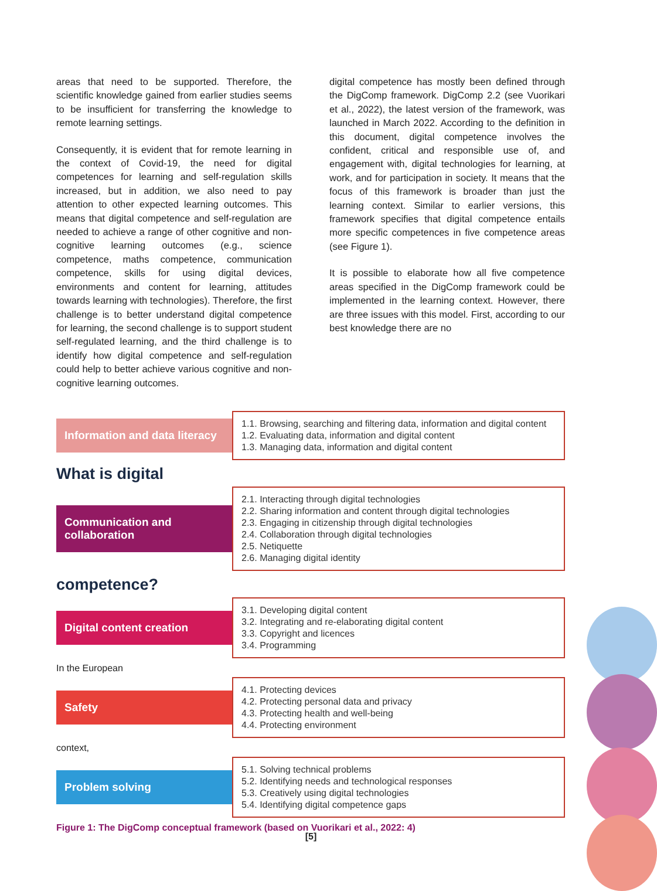areas that need to be supported. Therefore, the scientific knowledge gained from earlier studies seems to be insufficient for transferring the knowledge to remote learning settings.
Consequently, it is evident that for remote learning in the context of Covid-19, the need for digital competences for learning and self-regulation skills increased, but in addition, we also need to pay attention to other expected learning outcomes. This means that digital competence and self-regulation are needed to achieve a range of other cognitive and non-cognitive learning outcomes (e.g., science competence, maths competence, communication competence, skills for using digital devices, environments and content for learning, attitudes towards learning with technologies). Therefore, the first challenge is to better understand digital competence for learning, the second challenge is to support student self-regulated learning, and the third challenge is to identify how digital competence and self-regulation could help to better achieve various cognitive and non-cognitive learning outcomes.
digital competence has mostly been defined through the DigComp framework. DigComp 2.2 (see Vuorikari et al., 2022), the latest version of the framework, was launched in March 2022. According to the definition in this document, digital competence involves the confident, critical and responsible use of, and engagement with, digital technologies for learning, at work, and for participation in society. It means that the focus of this framework is broader than just the learning context. Similar to earlier versions, this framework specifies that digital competence entails more specific competences in five competence areas (see Figure 1).
It is possible to elaborate how all five competence areas specified in the DigComp framework could be implemented in the learning context. However, there are three issues with this model. First, according to our best knowledge there are no
Information and data literacy
1.1. Browsing, searching and filtering data, information and digital content
1.2. Evaluating data, information and digital content
1.3. Managing data, information and digital content
What is digital
Communication and collaboration
2.1. Interacting through digital technologies
2.2. Sharing information and content through digital technologies
2.3. Engaging in citizenship through digital technologies
2.4. Collaboration through digital technologies
2.5. Netiquette
2.6. Managing digital identity
competence?
Digital content creation
3.1. Developing digital content
3.2. Integrating and re-elaborating digital content
3.3. Copyright and licences
3.4. Programming
In the European
Safety
4.1. Protecting devices
4.2. Protecting personal data and privacy
4.3. Protecting health and well-being
4.4. Protecting environment
context,
Problem solving
5.1. Solving technical problems
5.2. Identifying needs and technological responses
5.3. Creatively using digital technologies
5.4. Identifying digital competence gaps
Figure 1: The DigComp conceptual framework (based on Vuorikari et al., 2022: 4)
[5]